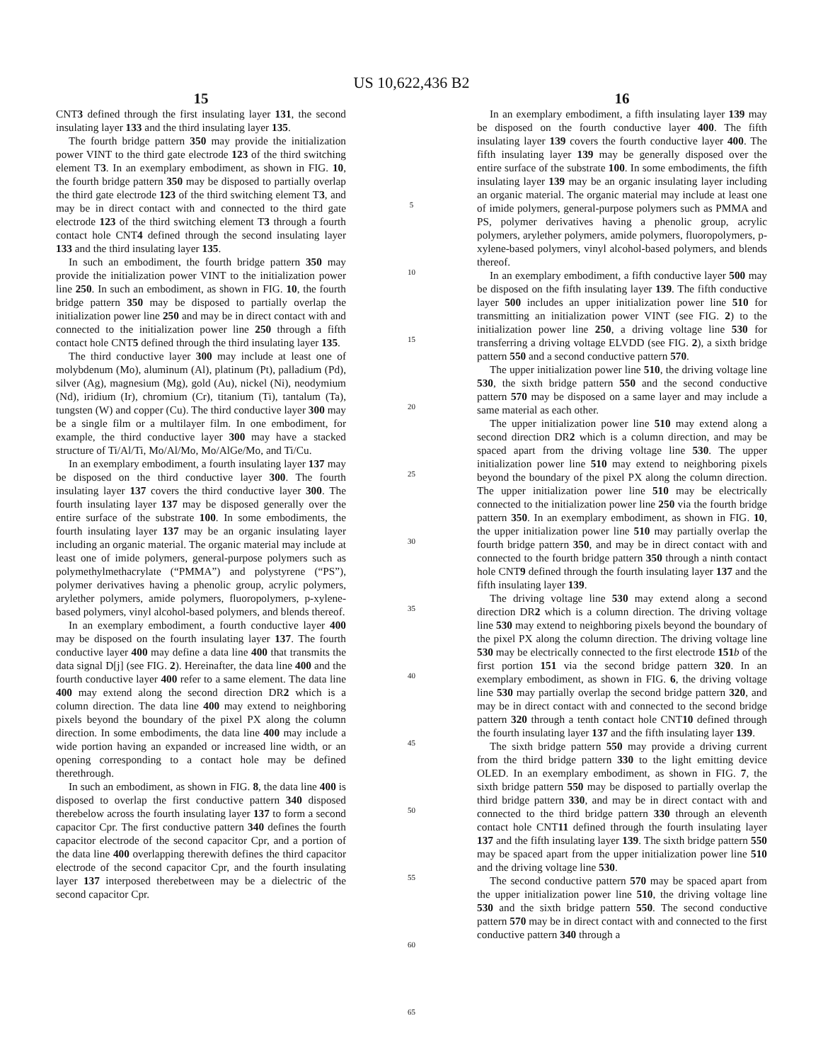US 10,622,436 B2
15
CNT3 defined through the first insulating layer 131, the second insulating layer 133 and the third insulating layer 135.
The fourth bridge pattern 350 may provide the initialization power VINT to the third gate electrode 123 of the third switching element T3. In an exemplary embodiment, as shown in FIG. 10, the fourth bridge pattern 350 may be disposed to partially overlap the third gate electrode 123 of the third switching element T3, and may be in direct contact with and connected to the third gate electrode 123 of the third switching element T3 through a fourth contact hole CNT4 defined through the second insulating layer 133 and the third insulating layer 135.
In such an embodiment, the fourth bridge pattern 350 may provide the initialization power VINT to the initialization power line 250. In such an embodiment, as shown in FIG. 10, the fourth bridge pattern 350 may be disposed to partially overlap the initialization power line 250 and may be in direct contact with and connected to the initialization power line 250 through a fifth contact hole CNT5 defined through the third insulating layer 135.
The third conductive layer 300 may include at least one of molybdenum (Mo), aluminum (Al), platinum (Pt), palladium (Pd), silver (Ag), magnesium (Mg), gold (Au), nickel (Ni), neodymium (Nd), iridium (Ir), chromium (Cr), titanium (Ti), tantalum (Ta), tungsten (W) and copper (Cu). The third conductive layer 300 may be a single film or a multilayer film. In one embodiment, for example, the third conductive layer 300 may have a stacked structure of Ti/Al/Ti, Mo/Al/Mo, Mo/AlGe/Mo, and Ti/Cu.
In an exemplary embodiment, a fourth insulating layer 137 may be disposed on the third conductive layer 300. The fourth insulating layer 137 covers the third conductive layer 300. The fourth insulating layer 137 may be disposed generally over the entire surface of the substrate 100. In some embodiments, the fourth insulating layer 137 may be an organic insulating layer including an organic material. The organic material may include at least one of imide polymers, general-purpose polymers such as polymethylmethacrylate (“PMMA”) and polystyrene (“PS”), polymer derivatives having a phenolic group, acrylic polymers, arylether polymers, amide polymers, fluoropolymers, p-xylene-based polymers, vinyl alcohol-based polymers, and blends thereof.
In an exemplary embodiment, a fourth conductive layer 400 may be disposed on the fourth insulating layer 137. The fourth conductive layer 400 may define a data line 400 that transmits the data signal D[j] (see FIG. 2). Hereinafter, the data line 400 and the fourth conductive layer 400 refer to a same element. The data line 400 may extend along the second direction DR2 which is a column direction. The data line 400 may extend to neighboring pixels beyond the boundary of the pixel PX along the column direction. In some embodiments, the data line 400 may include a wide portion having an expanded or increased line width, or an opening corresponding to a contact hole may be defined therethrough.
In such an embodiment, as shown in FIG. 8, the data line 400 is disposed to overlap the first conductive pattern 340 disposed therebelow across the fourth insulating layer 137 to form a second capacitor Cpr. The first conductive pattern 340 defines the fourth capacitor electrode of the second capacitor Cpr, and a portion of the data line 400 overlapping therewith defines the third capacitor electrode of the second capacitor Cpr, and the fourth insulating layer 137 interposed therebetween may be a dielectric of the second capacitor Cpr.
5
10
15
20
25
30
35
40
45
50
55
60
65
16
In an exemplary embodiment, a fifth insulating layer 139 may be disposed on the fourth conductive layer 400. The fifth insulating layer 139 covers the fourth conductive layer 400. The fifth insulating layer 139 may be generally disposed over the entire surface of the substrate 100. In some embodiments, the fifth insulating layer 139 may be an organic insulating layer including an organic material. The organic material may include at least one of imide polymers, general-purpose polymers such as PMMA and PS, polymer derivatives having a phenolic group, acrylic polymers, arylether polymers, amide polymers, fluoropolymers, p-xylene-based polymers, vinyl alcohol-based polymers, and blends thereof.
In an exemplary embodiment, a fifth conductive layer 500 may be disposed on the fifth insulating layer 139. The fifth conductive layer 500 includes an upper initialization power line 510 for transmitting an initialization power VINT (see FIG. 2) to the initialization power line 250, a driving voltage line 530 for transferring a driving voltage ELVDD (see FIG. 2), a sixth bridge pattern 550 and a second conductive pattern 570.
The upper initialization power line 510, the driving voltage line 530, the sixth bridge pattern 550 and the second conductive pattern 570 may be disposed on a same layer and may include a same material as each other.
The upper initialization power line 510 may extend along a second direction DR2 which is a column direction, and may be spaced apart from the driving voltage line 530. The upper initialization power line 510 may extend to neighboring pixels beyond the boundary of the pixel PX along the column direction. The upper initialization power line 510 may be electrically connected to the initialization power line 250 via the fourth bridge pattern 350. In an exemplary embodiment, as shown in FIG. 10, the upper initialization power line 510 may partially overlap the fourth bridge pattern 350, and may be in direct contact with and connected to the fourth bridge pattern 350 through a ninth contact hole CNT9 defined through the fourth insulating layer 137 and the fifth insulating layer 139.
The driving voltage line 530 may extend along a second direction DR2 which is a column direction. The driving voltage line 530 may extend to neighboring pixels beyond the boundary of the pixel PX along the column direction. The driving voltage line 530 may be electrically connected to the first electrode 151 b of the first portion 151 via the second bridge pattern 320. In an exemplary embodiment, as shown in FIG. 6, the driving voltage line 530 may partially overlap the second bridge pattern 320, and may be in direct contact with and connected to the second bridge pattern 320 through a tenth contact hole CNT10 defined through the fourth insulating layer 137 and the fifth insulating layer 139.
The sixth bridge pattern 550 may provide a driving current from the third bridge pattern 330 to the light emitting device OLED. In an exemplary embodiment, as shown in FIG. 7, the sixth bridge pattern 550 may be disposed to partially overlap the third bridge pattern 330, and may be in direct contact with and connected to the third bridge pattern 330 through an eleventh contact hole CNT11 defined through the fourth insulating layer 137 and the fifth insulating layer 139. The sixth bridge pattern 550 may be spaced apart from the upper initialization power line 510 and the driving voltage line 530.
The second conductive pattern 570 may be spaced apart from the upper initialization power line 510, the driving voltage line 530 and the sixth bridge pattern 550. The second conductive pattern 570 may be in direct contact with and connected to the first conductive pattern 340 through a